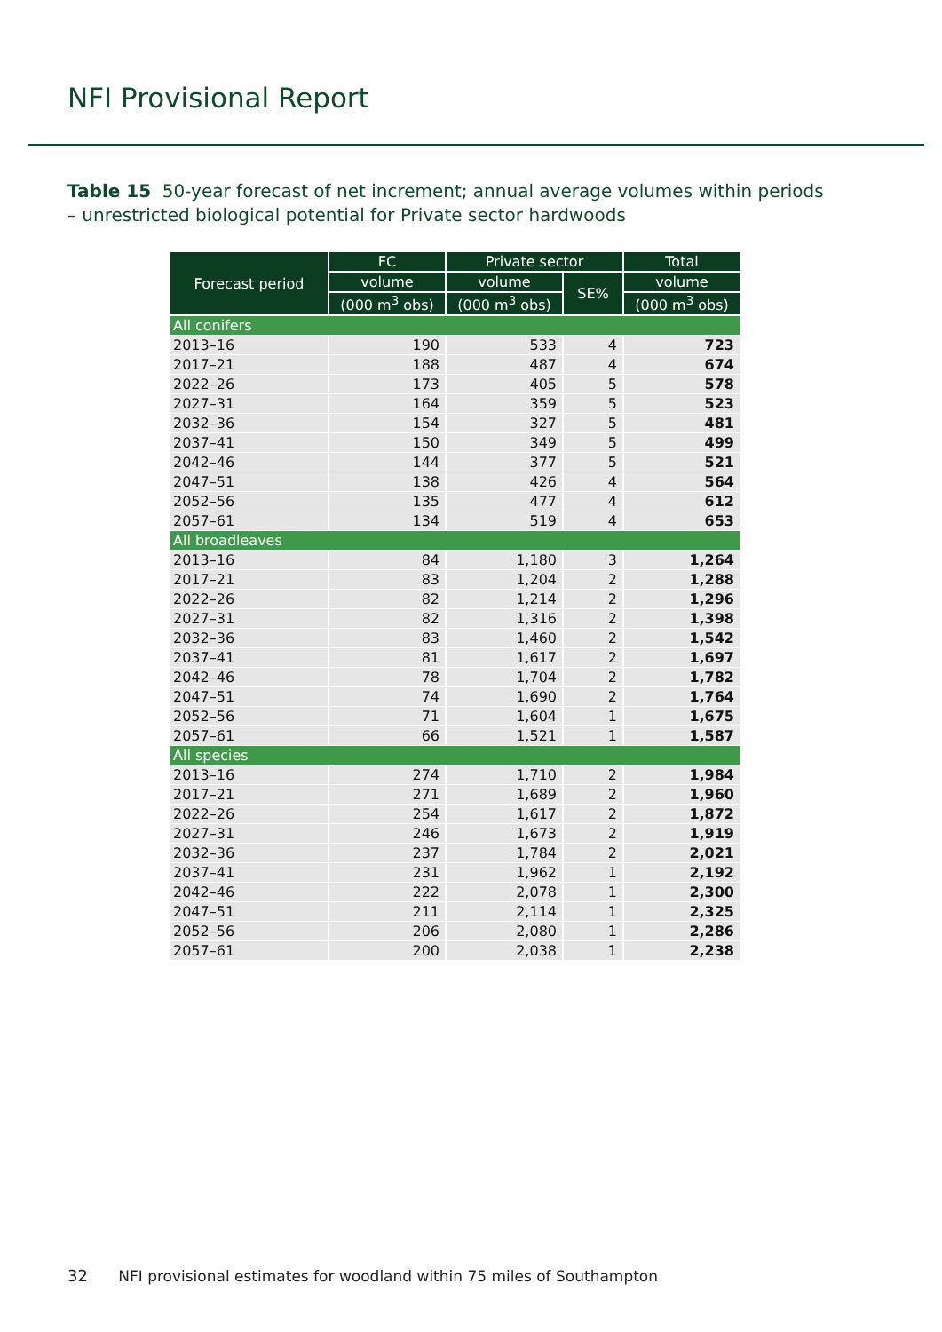NFI Provisional Report
Table 15 50-year forecast of net increment; annual average volumes within periods – unrestricted biological potential for Private sector hardwoods
| Forecast period | FC | Private sector | | Total |
| --- | --- | --- | --- | --- |
| | volume | volume | SE% | volume |
| | (000 m<sup>3</sup> obs) | (000 m<sup>3</sup> obs) | | (000 m<sup>3</sup> obs) |
| All conifers | | | | |
| 2013–16 | 190 | 533 | 4 | 723 |
| 2017–21 | 188 | 487 | 4 | 674 |
| 2022–26 | 173 | 405 | 5 | 578 |
| 2027–31 | 164 | 359 | 5 | 523 |
| 2032–36 | 154 | 327 | 5 | 481 |
| 2037–41 | 150 | 349 | 5 | 499 |
| 2042–46 | 144 | 377 | 5 | 521 |
| 2047–51 | 138 | 426 | 4 | 564 |
| 2052–56 | 135 | 477 | 4 | 612 |
| 2057–61 | 134 | 519 | 4 | 653 |
| All broadleaves | | | | |
| 2013–16 | 84 | 1,180 | 3 | 1,264 |
| 2017–21 | 83 | 1,204 | 2 | 1,288 |
| 2022–26 | 82 | 1,214 | 2 | 1,296 |
| 2027–31 | 82 | 1,316 | 2 | 1,398 |
| 2032–36 | 83 | 1,460 | 2 | 1,542 |
| 2037–41 | 81 | 1,617 | 2 | 1,697 |
| 2042–46 | 78 | 1,704 | 2 | 1,782 |
| 2047–51 | 74 | 1,690 | 2 | 1,764 |
| 2052–56 | 71 | 1,604 | 1 | 1,675 |
| 2057–61 | 66 | 1,521 | 1 | 1,587 |
| All species | | | | |
| 2013–16 | 274 | 1,710 | 2 | 1,984 |
| 2017–21 | 271 | 1,689 | 2 | 1,960 |
| 2022–26 | 254 | 1,617 | 2 | 1,872 |
| 2027–31 | 246 | 1,673 | 2 | 1,919 |
| 2032–36 | 237 | 1,784 | 2 | 2,021 |
| 2037–41 | 231 | 1,962 | 1 | 2,192 |
| 2042–46 | 222 | 2,078 | 1 | 2,300 |
| 2047–51 | 211 | 2,114 | 1 | 2,325 |
| 2052–56 | 206 | 2,080 | 1 | 2,286 |
| 2057–61 | 200 | 2,038 | 1 | 2,238 |
32 NFI provisional estimates for woodland within 75 miles of Southampton